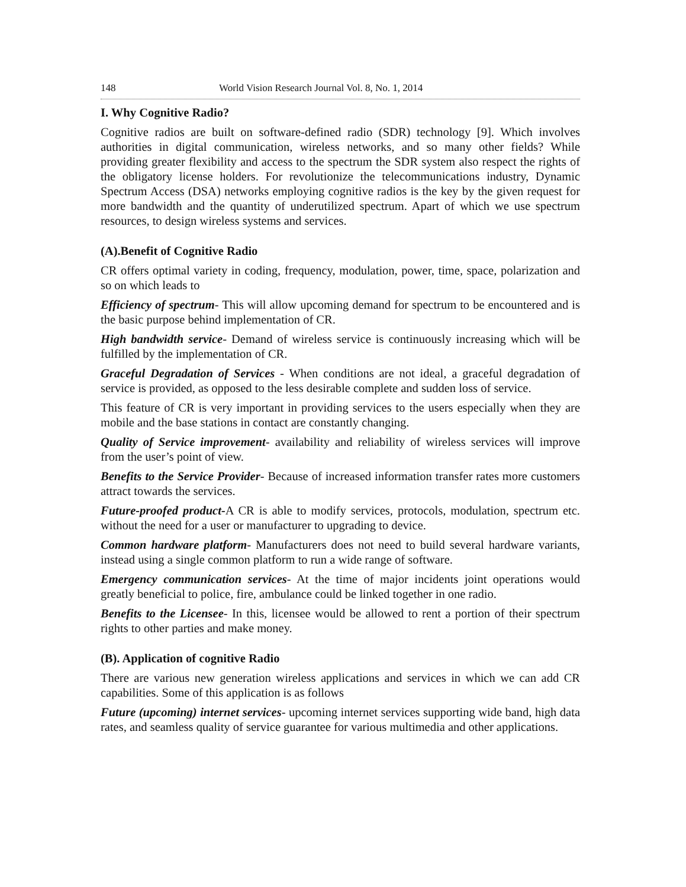148 World Vision Research Journal Vol. 8, No. 1, 2014
I. Why Cognitive Radio?
Cognitive radios are built on software-defined radio (SDR) technology [9]. Which involves authorities in digital communication, wireless networks, and so many other fields? While providing greater flexibility and access to the spectrum the SDR system also respect the rights of the obligatory license holders. For revolutionize the telecommunications industry, Dynamic Spectrum Access (DSA) networks employing cognitive radios is the key by the given request for more bandwidth and the quantity of underutilized spectrum. Apart of which we use spectrum resources, to design wireless systems and services.
(A).Benefit of Cognitive Radio
CR offers optimal variety in coding, frequency, modulation, power, time, space, polarization and so on which leads to
Efficiency of spectrum- This will allow upcoming demand for spectrum to be encountered and is the basic purpose behind implementation of CR.
High bandwidth service- Demand of wireless service is continuously increasing which will be fulfilled by the implementation of CR.
Graceful Degradation of Services - When conditions are not ideal, a graceful degradation of service is provided, as opposed to the less desirable complete and sudden loss of service.
This feature of CR is very important in providing services to the users especially when they are mobile and the base stations in contact are constantly changing.
Quality of Service improvement- availability and reliability of wireless services will improve from the user’s point of view.
Benefits to the Service Provider- Because of increased information transfer rates more customers attract towards the services.
Future-proofed product-A CR is able to modify services, protocols, modulation, spectrum etc. without the need for a user or manufacturer to upgrading to device.
Common hardware platform- Manufacturers does not need to build several hardware variants, instead using a single common platform to run a wide range of software.
Emergency communication services- At the time of major incidents joint operations would greatly beneficial to police, fire, ambulance could be linked together in one radio.
Benefits to the Licensee- In this, licensee would be allowed to rent a portion of their spectrum rights to other parties and make money.
(B). Application of cognitive Radio
There are various new generation wireless applications and services in which we can add CR capabilities. Some of this application is as follows
Future (upcoming) internet services- upcoming internet services supporting wide band, high data rates, and seamless quality of service guarantee for various multimedia and other applications.